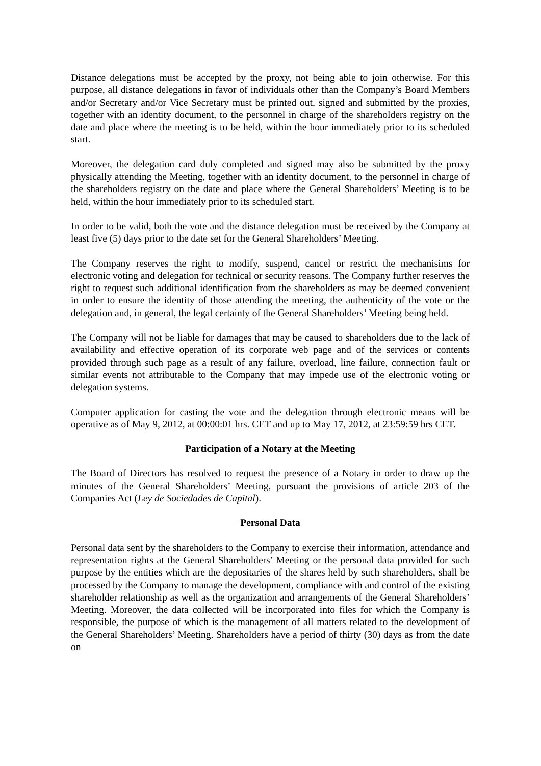Distance delegations must be accepted by the proxy, not being able to join otherwise. For this purpose, all distance delegations in favor of individuals other than the Company’s Board Members and/or Secretary and/or Vice Secretary must be printed out, signed and submitted by the proxies, together with an identity document, to the personnel in charge of the shareholders registry on the date and place where the meeting is to be held, within the hour immediately prior to its scheduled start.
Moreover, the delegation card duly completed and signed may also be submitted by the proxy physically attending the Meeting, together with an identity document, to the personnel in charge of the shareholders registry on the date and place where the General Shareholders’ Meeting is to be held, within the hour immediately prior to its scheduled start.
In order to be valid, both the vote and the distance delegation must be received by the Company at least five (5) days prior to the date set for the General Shareholders’ Meeting.
The Company reserves the right to modify, suspend, cancel or restrict the mechanisims for electronic voting and delegation for technical or security reasons. The Company further reserves the right to request such additional identification from the shareholders as may be deemed convenient in order to ensure the identity of those attending the meeting, the authenticity of the vote or the delegation and, in general, the legal certainty of the General Shareholders’ Meeting being held.
The Company will not be liable for damages that may be caused to shareholders due to the lack of availability and effective operation of its corporate web page and of the services or contents provided through such page as a result of any failure, overload, line failure, connection fault or similar events not attributable to the Company that may impede use of the electronic voting or delegation systems.
Computer application for casting the vote and the delegation through electronic means will be operative as of May 9, 2012, at 00:00:01 hrs. CET and up to May 17, 2012, at 23:59:59 hrs CET.
Participation of a Notary at the Meeting
The Board of Directors has resolved to request the presence of a Notary in order to draw up the minutes of the General Shareholders’ Meeting, pursuant the provisions of article 203 of the Companies Act (Ley de Sociedades de Capital).
Personal Data
Personal data sent by the shareholders to the Company to exercise their information, attendance and representation rights at the General Shareholders’ Meeting or the personal data provided for such purpose by the entities which are the depositaries of the shares held by such shareholders, shall be processed by the Company to manage the development, compliance with and control of the existing shareholder relationship as well as the organization and arrangements of the General Shareholders’ Meeting. Moreover, the data collected will be incorporated into files for which the Company is responsible, the purpose of which is the management of all matters related to the development of the General Shareholders’ Meeting. Shareholders have a period of thirty (30) days as from the date on